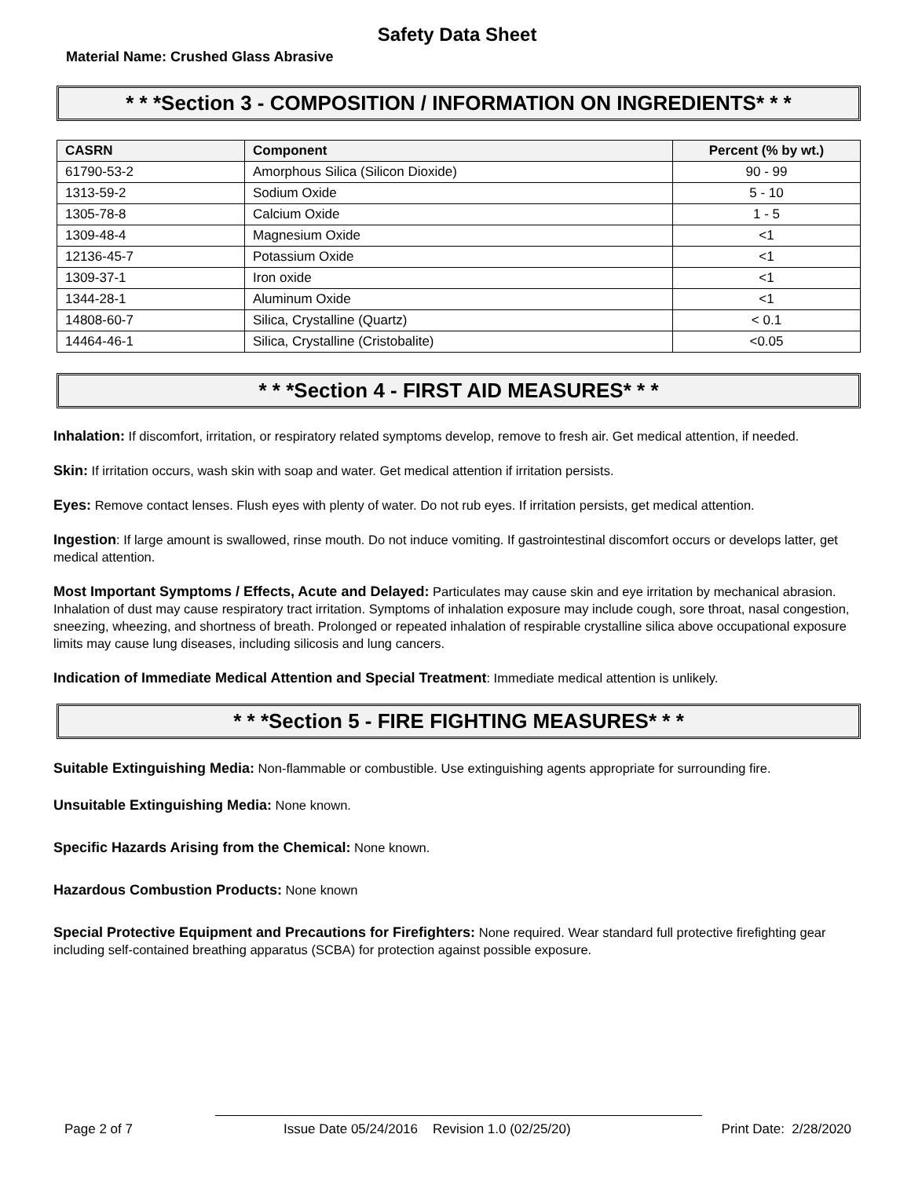Safety Data Sheet
Material Name: Crushed Glass Abrasive
* * *Section 3 - COMPOSITION / INFORMATION ON INGREDIENTS* * *
| CASRN | Component | Percent (% by wt.) |
| --- | --- | --- |
| 61790-53-2 | Amorphous Silica (Silicon Dioxide) | 90 - 99 |
| 1313-59-2 | Sodium Oxide | 5 - 10 |
| 1305-78-8 | Calcium Oxide | 1 - 5 |
| 1309-48-4 | Magnesium Oxide | <1 |
| 12136-45-7 | Potassium Oxide | <1 |
| 1309-37-1 | Iron oxide | <1 |
| 1344-28-1 | Aluminum Oxide | <1 |
| 14808-60-7 | Silica, Crystalline (Quartz) | < 0.1 |
| 14464-46-1 | Silica, Crystalline (Cristobalite) | <0.05 |
* * *Section 4 - FIRST AID MEASURES* * *
Inhalation: If discomfort, irritation, or respiratory related symptoms develop, remove to fresh air. Get medical attention, if needed.
Skin: If irritation occurs, wash skin with soap and water. Get medical attention if irritation persists.
Eyes: Remove contact lenses. Flush eyes with plenty of water. Do not rub eyes. If irritation persists, get medical attention.
Ingestion: If large amount is swallowed, rinse mouth. Do not induce vomiting. If gastrointestinal discomfort occurs or develops latter, get medical attention.
Most Important Symptoms / Effects, Acute and Delayed: Particulates may cause skin and eye irritation by mechanical abrasion. Inhalation of dust may cause respiratory tract irritation. Symptoms of inhalation exposure may include cough, sore throat, nasal congestion, sneezing, wheezing, and shortness of breath. Prolonged or repeated inhalation of respirable crystalline silica above occupational exposure limits may cause lung diseases, including silicosis and lung cancers.
Indication of Immediate Medical Attention and Special Treatment: Immediate medical attention is unlikely.
* * *Section 5 - FIRE FIGHTING MEASURES* * *
Suitable Extinguishing Media: Non-flammable or combustible. Use extinguishing agents appropriate for surrounding fire.
Unsuitable Extinguishing Media: None known.
Specific Hazards Arising from the Chemical: None known.
Hazardous Combustion Products: None known
Special Protective Equipment and Precautions for Firefighters: None required. Wear standard full protective firefighting gear including self-contained breathing apparatus (SCBA) for protection against possible exposure.
Page 2 of 7 Issue Date 05/24/2016 Revision 1.0 (02/25/20) Print Date: 2/28/2020